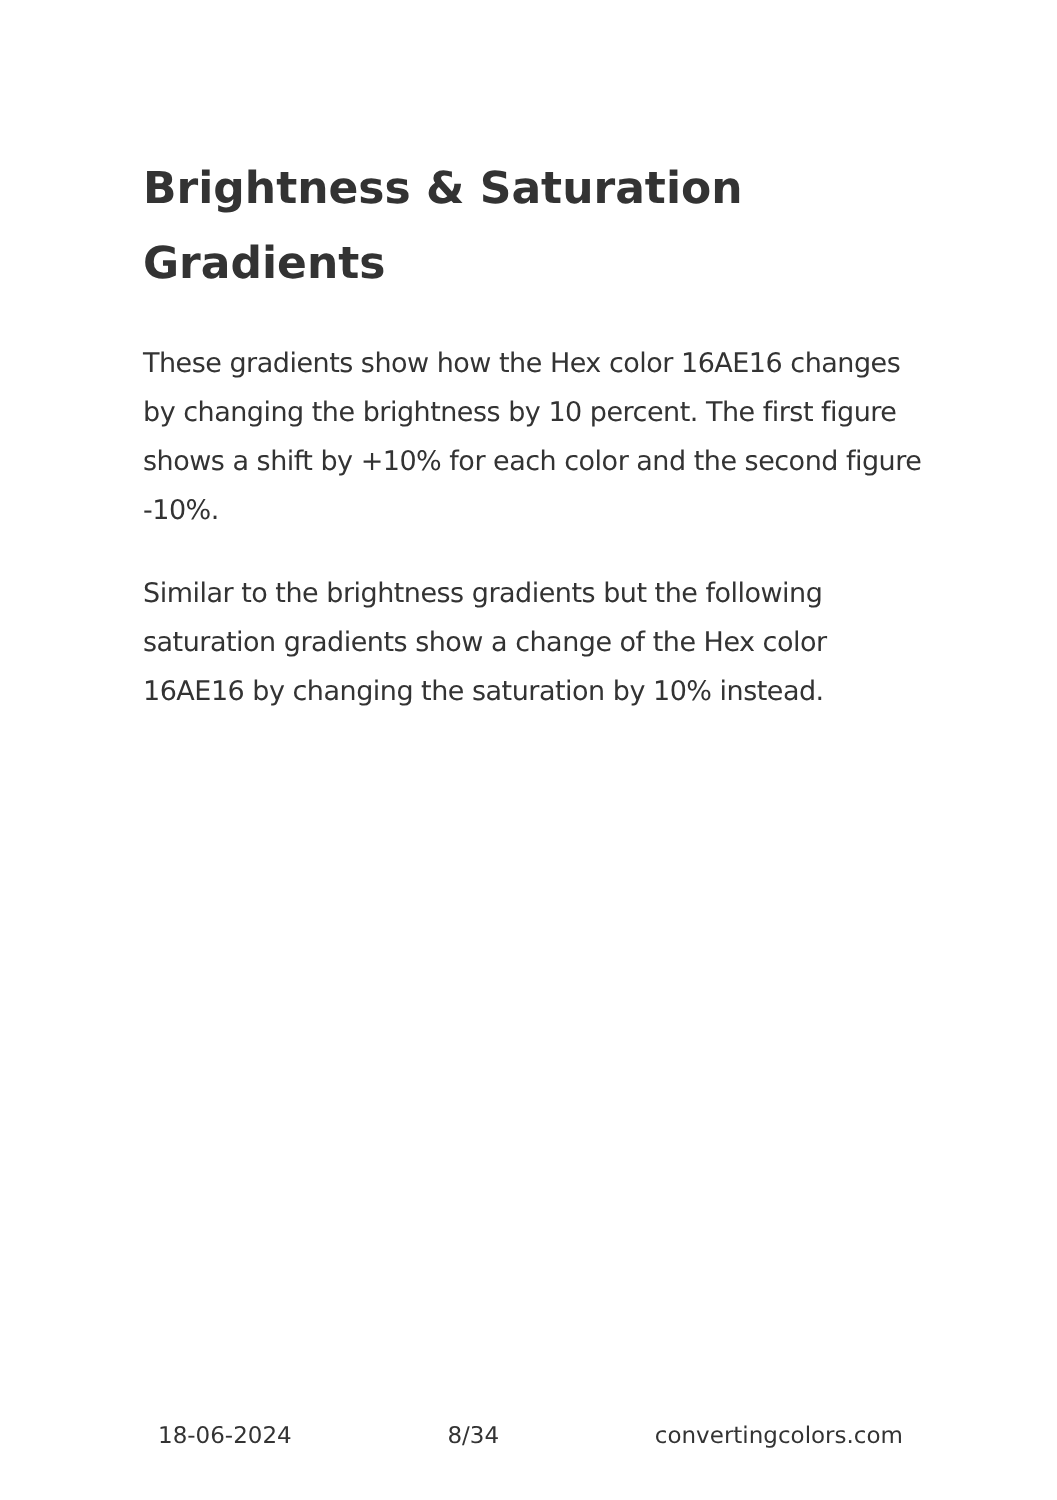Brightness & Saturation Gradients
These gradients show how the Hex color 16AE16 changes by changing the brightness by 10 percent. The first figure shows a shift by +10% for each color and the second figure -10%.
Similar to the brightness gradients but the following saturation gradients show a change of the Hex color 16AE16 by changing the saturation by 10% instead.
18-06-2024 8/34 convertingcolors.com